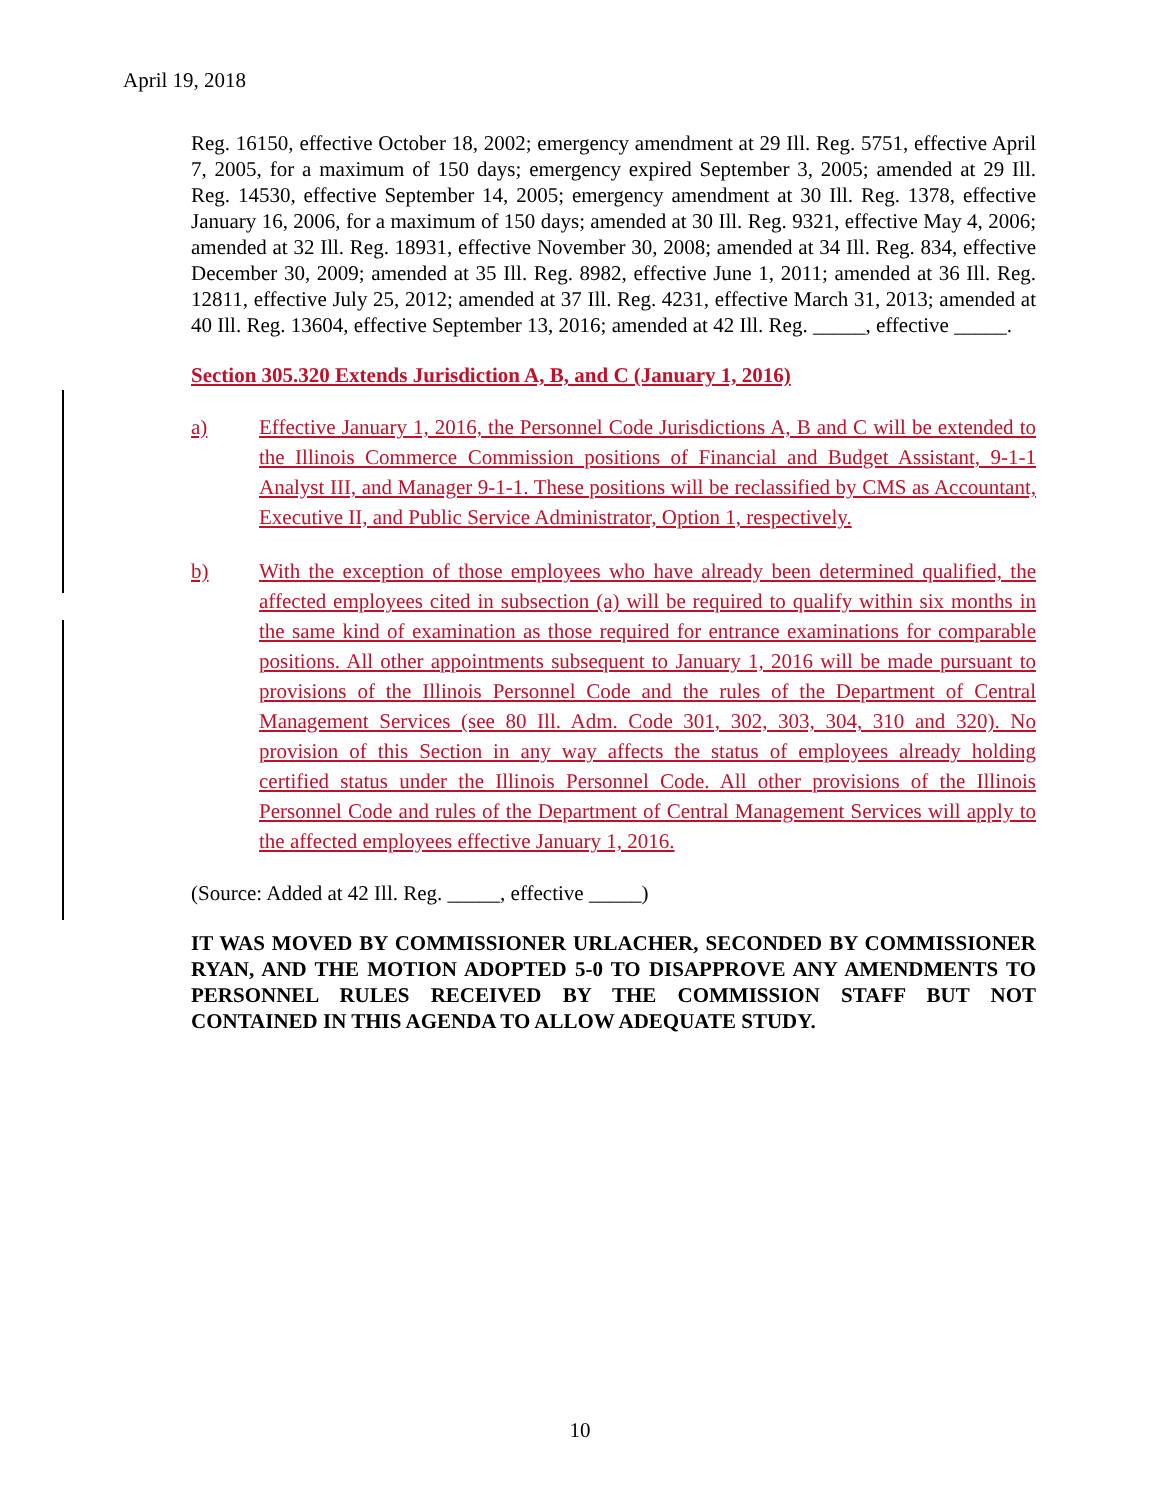April 19, 2018
Reg. 16150, effective October 18, 2002; emergency amendment at 29 Ill. Reg. 5751, effective April 7, 2005, for a maximum of 150 days; emergency expired September 3, 2005; amended at 29 Ill. Reg. 14530, effective September 14, 2005; emergency amendment at 30 Ill. Reg. 1378, effective January 16, 2006, for a maximum of 150 days; amended at 30 Ill. Reg. 9321, effective May 4, 2006; amended at 32 Ill. Reg. 18931, effective November 30, 2008; amended at 34 Ill. Reg. 834, effective December 30, 2009; amended at 35 Ill. Reg. 8982, effective June 1, 2011; amended at 36 Ill. Reg. 12811, effective July 25, 2012; amended at 37 Ill. Reg. 4231, effective March 31, 2013; amended at 40 Ill. Reg. 13604, effective September 13, 2016; amended at 42 Ill. Reg. _____, effective _____.
Section 305.320 Extends Jurisdiction A, B, and C (January 1, 2016)
a) Effective January 1, 2016, the Personnel Code Jurisdictions A, B and C will be extended to the Illinois Commerce Commission positions of Financial and Budget Assistant, 9-1-1 Analyst III, and Manager 9-1-1. These positions will be reclassified by CMS as Accountant, Executive II, and Public Service Administrator, Option 1, respectively.
b) With the exception of those employees who have already been determined qualified, the affected employees cited in subsection (a) will be required to qualify within six months in the same kind of examination as those required for entrance examinations for comparable positions. All other appointments subsequent to January 1, 2016 will be made pursuant to provisions of the Illinois Personnel Code and the rules of the Department of Central Management Services (see 80 Ill. Adm. Code 301, 302, 303, 304, 310 and 320). No provision of this Section in any way affects the status of employees already holding certified status under the Illinois Personnel Code. All other provisions of the Illinois Personnel Code and rules of the Department of Central Management Services will apply to the affected employees effective January 1, 2016.
(Source: Added at 42 Ill. Reg. _____, effective _____)
IT WAS MOVED BY COMMISSIONER URLACHER, SECONDED BY COMMISSIONER RYAN, AND THE MOTION ADOPTED 5-0 TO DISAPPROVE ANY AMENDMENTS TO PERSONNEL RULES RECEIVED BY THE COMMISSION STAFF BUT NOT CONTAINED IN THIS AGENDA TO ALLOW ADEQUATE STUDY.
10